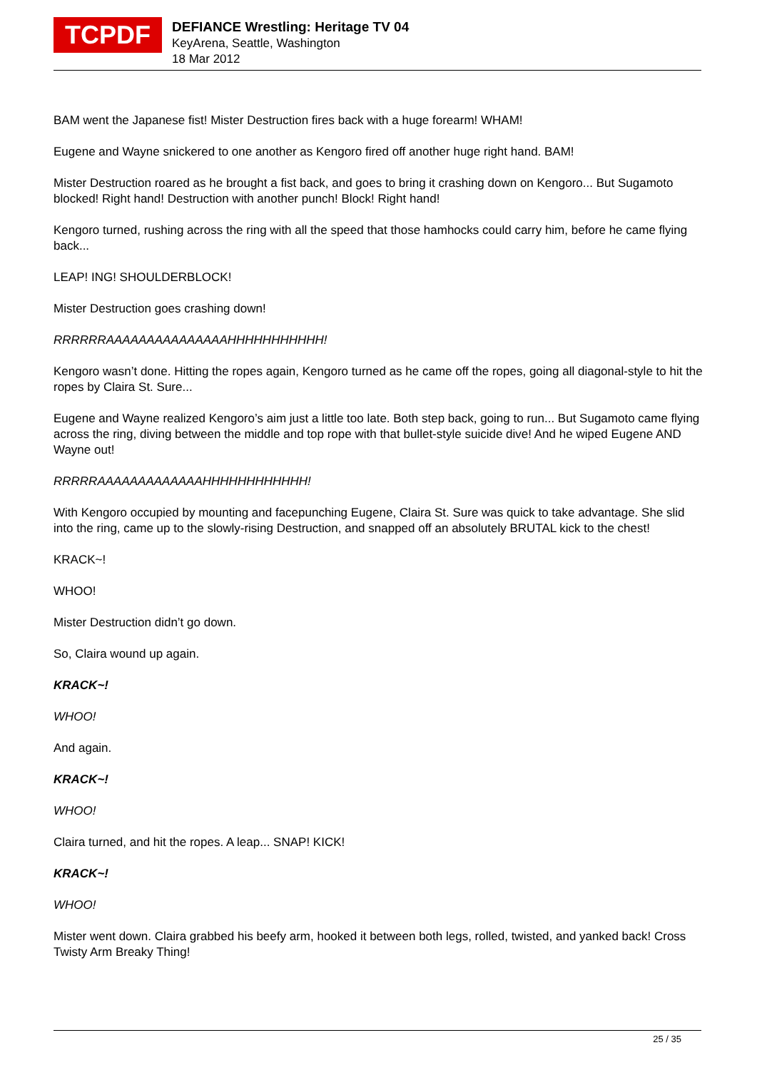TCPDF
DEFIANCE Wrestling: Heritage TV 04
KeyArena, Seattle, Washington
18 Mar 2012
BAM went the Japanese fist! Mister Destruction fires back with a huge forearm! WHAM!
Eugene and Wayne snickered to one another as Kengoro fired off another huge right hand. BAM!
Mister Destruction roared as he brought a fist back, and goes to bring it crashing down on Kengoro... But Sugamoto blocked! Right hand! Destruction with another punch! Block! Right hand!
Kengoro turned, rushing across the ring with all the speed that those hamhocks could carry him, before he came flying back...
LEAP! ING! SHOULDERBLOCK!
Mister Destruction goes crashing down!
RRRRRRAAAAAAAAAAAAAAAHHHHHHHHHHH!
Kengoro wasn’t done. Hitting the ropes again, Kengoro turned as he came off the ropes, going all diagonal-style to hit the ropes by Claira St. Sure...
Eugene and Wayne realized Kengoro’s aim just a little too late. Both step back, going to run... But Sugamoto came flying across the ring, diving between the middle and top rope with that bullet-style suicide dive! And he wiped Eugene AND Wayne out!
RRRRRAAAAAAAAAAAAAHHHHHHHHHHHH!
With Kengoro occupied by mounting and facepunching Eugene, Claira St. Sure was quick to take advantage. She slid into the ring, came up to the slowly-rising Destruction, and snapped off an absolutely BRUTAL kick to the chest!
KRACK~!
WHOO!
Mister Destruction didn’t go down.
So, Claira wound up again.
KRACK~!
WHOO!
And again.
KRACK~!
WHOO!
Claira turned, and hit the ropes. A leap... SNAP! KICK!
KRACK~!
WHOO!
Mister went down. Claira grabbed his beefy arm, hooked it between both legs, rolled, twisted, and yanked back! Cross Twisty Arm Breaky Thing!
25 / 35